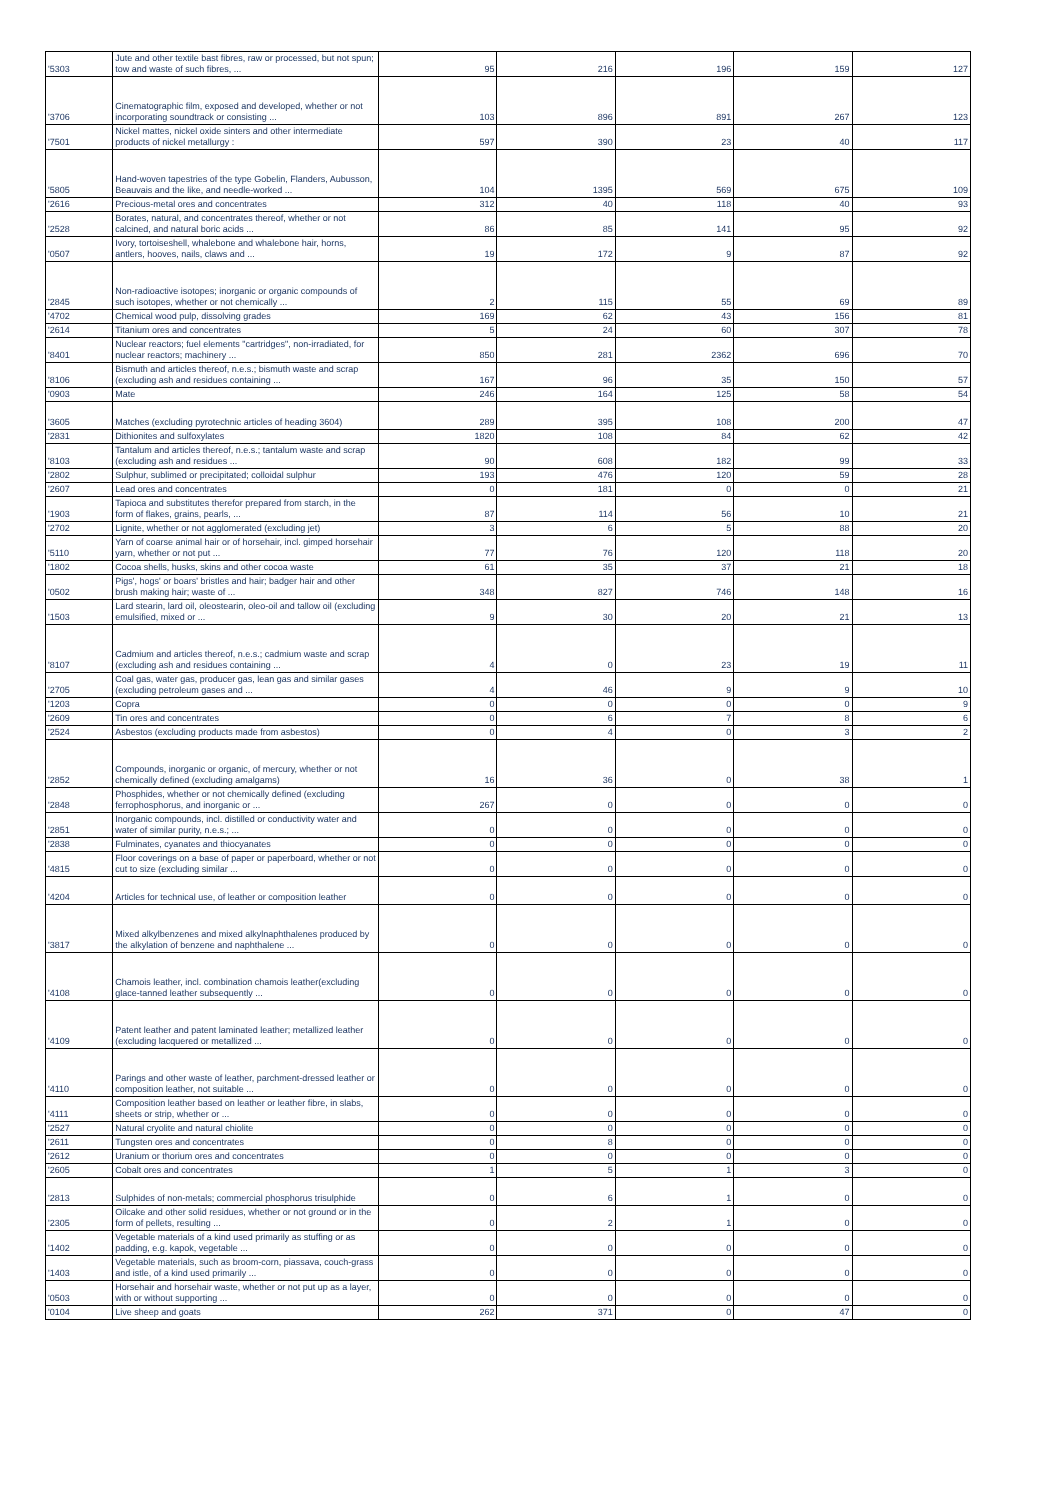| '5303 | Jute and other textile bast fibres, raw or processed, but not spun; tow and waste of such fibres, ... | 95 | 216 | 196 | 159 | 127 |
| '3706 | Cinematographic film, exposed and developed, whether or not incorporating soundtrack or consisting ... | 103 | 896 | 891 | 267 | 123 |
| '7501 | Nickel mattes, nickel oxide sinters and other intermediate products of nickel metallurgy : | 597 | 390 | 23 | 40 | 117 |
| '5805 | Hand-woven tapestries of the type Gobelin, Flanders, Aubusson, Beauvais and the like, and needle-worked ... | 104 | 1395 | 569 | 675 | 109 |
| '2616 | Precious-metal ores and concentrates | 312 | 40 | 118 | 40 | 93 |
| '2528 | Borates, natural, and concentrates thereof, whether or not calcined, and natural boric acids ... | 86 | 85 | 141 | 95 | 92 |
| '0507 | Ivory, tortoiseshell, whalebone and whalebone hair, horns, antlers, hooves, nails, claws and ... | 19 | 172 | 9 | 87 | 92 |
| '2845 | Non-radioactive isotopes; inorganic or organic compounds of such isotopes, whether or not chemically ... | 2 | 115 | 55 | 69 | 89 |
| '4702 | Chemical wood pulp, dissolving grades | 169 | 62 | 43 | 156 | 81 |
| '2614 | Titanium ores and concentrates | 5 | 24 | 60 | 307 | 78 |
| '8401 | Nuclear reactors; fuel elements "cartridges", non-irradiated, for nuclear reactors; machinery ... | 850 | 281 | 2362 | 696 | 70 |
| '8106 | Bismuth and articles thereof, n.e.s.; bismuth waste and scrap (excluding ash and residues containing ... | 167 | 96 | 35 | 150 | 57 |
| '0903 | Mate | 246 | 164 | 125 | 58 | 54 |
| '3605 | Matches (excluding pyrotechnic articles of heading 3604) | 289 | 395 | 108 | 200 | 47 |
| '2831 | Dithionites and sulfoxylates | 1820 | 108 | 84 | 62 | 42 |
| '8103 | Tantalum and articles thereof, n.e.s.; tantalum waste and scrap (excluding ash and residues ... | 90 | 608 | 182 | 99 | 33 |
| '2802 | Sulphur, sublimed or precipitated; colloidal sulphur | 193 | 476 | 120 | 59 | 28 |
| '2607 | Lead ores and concentrates | 0 | 181 | 0 | 0 | 21 |
| '1903 | Tapioca and substitutes therefor prepared from starch, in the form of flakes, grains, pearls, ... | 87 | 114 | 56 | 10 | 21 |
| '2702 | Lignite, whether or not agglomerated (excluding jet) | 3 | 6 | 5 | 88 | 20 |
| '5110 | Yarn of coarse animal hair or of horsehair, incl. gimped horsehair yarn, whether or not put ... | 77 | 76 | 120 | 118 | 20 |
| '1802 | Cocoa shells, husks, skins and other cocoa waste | 61 | 35 | 37 | 21 | 18 |
| '0502 | Pigs', hogs' or boars' bristles and hair; badger hair and other brush making hair; waste of ... | 348 | 827 | 746 | 148 | 16 |
| '1503 | Lard stearin, lard oil, oleostearin, oleo-oil and tallow oil (excluding emulsified, mixed or ... | 9 | 30 | 20 | 21 | 13 |
| '8107 | Cadmium and articles thereof, n.e.s.; cadmium waste and scrap (excluding ash and residues containing ... | 4 | 0 | 23 | 19 | 11 |
| '2705 | Coal gas, water gas, producer gas, lean gas and similar gases (excluding petroleum gases and ... | 4 | 46 | 9 | 9 | 10 |
| '1203 | Copra | 0 | 0 | 0 | 0 | 9 |
| '2609 | Tin ores and concentrates | 0 | 6 | 7 | 8 | 6 |
| '2524 | Asbestos (excluding products made from asbestos) | 0 | 4 | 0 | 3 | 2 |
| '2852 | Compounds, inorganic or organic, of mercury, whether or not chemically defined (excluding amalgams) | 16 | 36 | 0 | 38 | 1 |
| '2848 | Phosphides, whether or not chemically defined (excluding ferrophosphorus, and inorganic or ... | 267 | 0 | 0 | 0 | 0 |
| '2851 | Inorganic compounds, incl. distilled or conductivity water and water of similar purity, n.e.s.; ... | 0 | 0 | 0 | 0 | 0 |
| '2838 | Fulminates, cyanates and thiocyanates | 0 | 0 | 0 | 0 | 0 |
| '4815 | Floor coverings on a base of paper or paperboard, whether or not cut to size (excluding similar ... | 0 | 0 | 0 | 0 | 0 |
| '4204 | Articles for technical use, of leather or composition leather | 0 | 0 | 0 | 0 | 0 |
| '3817 | Mixed alkylbenzenes and mixed alkylnaphthalenes produced by the alkylation of benzene and naphthalene ... | 0 | 0 | 0 | 0 | 0 |
| '4108 | Chamois leather, incl. combination chamois leather(excluding glace-tanned leather subsequently ... | 0 | 0 | 0 | 0 | 0 |
| '4109 | Patent leather and patent laminated leather; metallized leather (excluding lacquered or metallized ... | 0 | 0 | 0 | 0 | 0 |
| '4110 | Parings and other waste of leather, parchment-dressed leather or composition leather, not suitable ... | 0 | 0 | 0 | 0 | 0 |
| '4111 | Composition leather based on leather or leather fibre, in slabs, sheets or strip, whether or ... | 0 | 0 | 0 | 0 | 0 |
| '2527 | Natural cryolite and natural chiolite | 0 | 0 | 0 | 0 | 0 |
| '2611 | Tungsten ores and concentrates | 0 | 8 | 0 | 0 | 0 |
| '2612 | Uranium or thorium ores and concentrates | 0 | 0 | 0 | 0 | 0 |
| '2605 | Cobalt ores and concentrates | 1 | 5 | 1 | 3 | 0 |
| '2813 | Sulphides of non-metals; commercial phosphorus trisulphide | 0 | 6 | 1 | 0 | 0 |
| '2305 | Oilcake and other solid residues, whether or not ground or in the form of pellets, resulting ... | 0 | 2 | 1 | 0 | 0 |
| '1402 | Vegetable materials of a kind used primarily as stuffing or as padding, e.g. kapok, vegetable ... | 0 | 0 | 0 | 0 | 0 |
| '1403 | Vegetable materials, such as broom-corn, piassava, couch-grass and istle, of a kind used primarily ... | 0 | 0 | 0 | 0 | 0 |
| '0503 | Horsehair and horsehair waste, whether or not put up as a layer, with or without supporting ... | 0 | 0 | 0 | 0 | 0 |
| '0104 | Live sheep and goats | 262 | 371 | 0 | 47 | 0 |